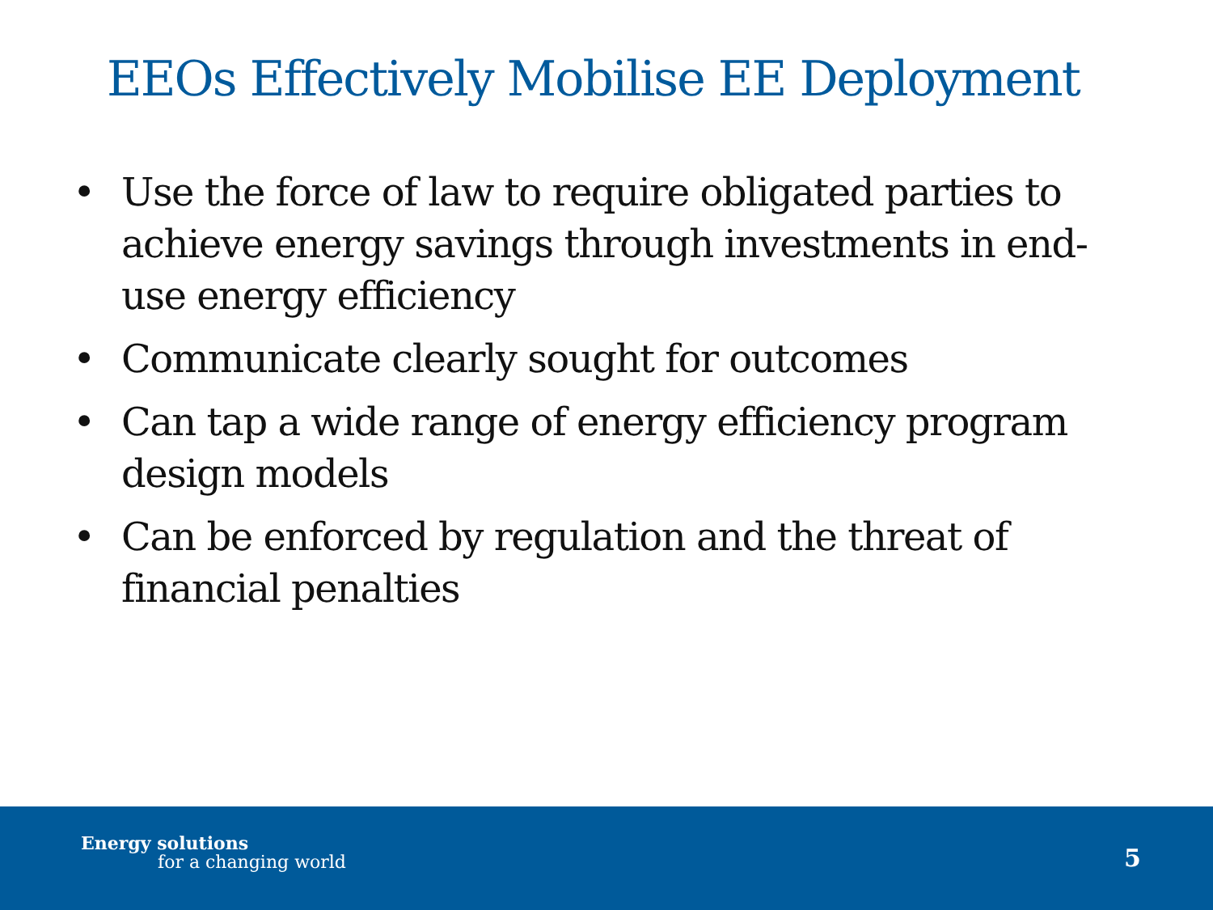EEOs Effectively Mobilise EE Deployment
• Use the force of law to require obligated parties to achieve energy savings through investments in end-use energy efficiency
• Communicate clearly sought for outcomes
• Can tap a wide range of energy efficiency program design models
• Can be enforced by regulation and the threat of financial penalties
Energy solutions
for a changing world 5